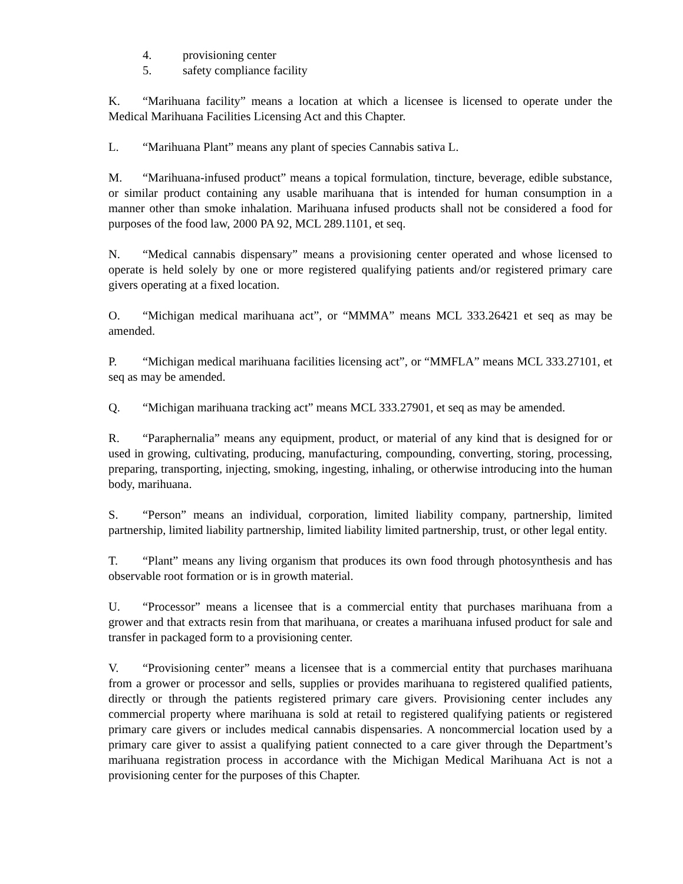4. provisioning center
5. safety compliance facility
K. “Marihuana facility” means a location at which a licensee is licensed to operate under the Medical Marihuana Facilities Licensing Act and this Chapter.
L. “Marihuana Plant” means any plant of species Cannabis sativa L.
M. “Marihuana-infused product” means a topical formulation, tincture, beverage, edible substance, or similar product containing any usable marihuana that is intended for human consumption in a manner other than smoke inhalation. Marihuana infused products shall not be considered a food for purposes of the food law, 2000 PA 92, MCL 289.1101, et seq.
N. “Medical cannabis dispensary” means a provisioning center operated and whose licensed to operate is held solely by one or more registered qualifying patients and/or registered primary care givers operating at a fixed location.
O. “Michigan medical marihuana act”, or “MMMA” means MCL 333.26421 et seq as may be amended.
P. “Michigan medical marihuana facilities licensing act”, or “MMFLA” means MCL 333.27101, et seq as may be amended.
Q. “Michigan marihuana tracking act” means MCL 333.27901, et seq as may be amended.
R. “Paraphernalia” means any equipment, product, or material of any kind that is designed for or used in growing, cultivating, producing, manufacturing, compounding, converting, storing, processing, preparing, transporting, injecting, smoking, ingesting, inhaling, or otherwise introducing into the human body, marihuana.
S. “Person” means an individual, corporation, limited liability company, partnership, limited partnership, limited liability partnership, limited liability limited partnership, trust, or other legal entity.
T. “Plant” means any living organism that produces its own food through photosynthesis and has observable root formation or is in growth material.
U. “Processor” means a licensee that is a commercial entity that purchases marihuana from a grower and that extracts resin from that marihuana, or creates a marihuana infused product for sale and transfer in packaged form to a provisioning center.
V. “Provisioning center” means a licensee that is a commercial entity that purchases marihuana from a grower or processor and sells, supplies or provides marihuana to registered qualified patients, directly or through the patients registered primary care givers. Provisioning center includes any commercial property where marihuana is sold at retail to registered qualifying patients or registered primary care givers or includes medical cannabis dispensaries. A noncommercial location used by a primary care giver to assist a qualifying patient connected to a care giver through the Department’s marihuana registration process in accordance with the Michigan Medical Marihuana Act is not a provisioning center for the purposes of this Chapter.